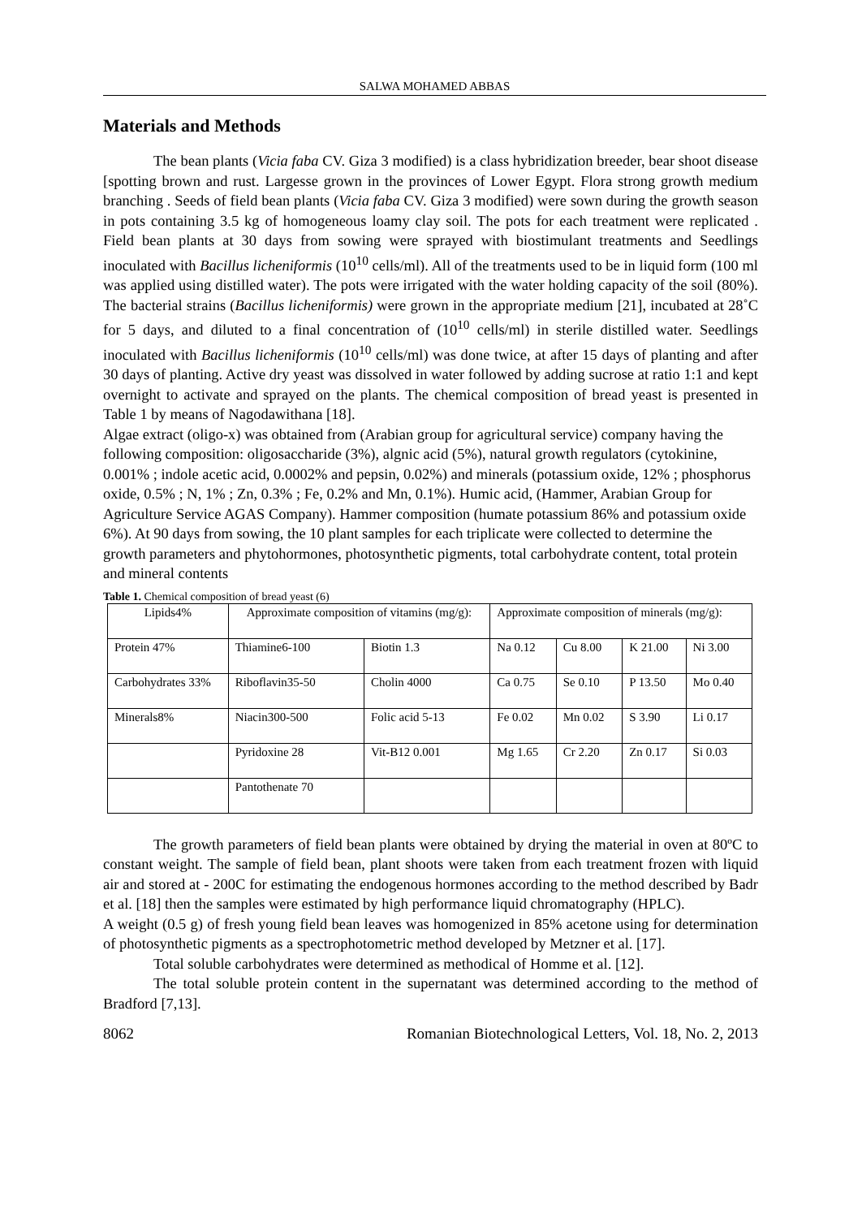SALWA MOHAMED ABBAS
Materials and Methods
The bean plants (Vicia faba CV. Giza 3 modified) is a class hybridization breeder, bear shoot disease [spotting brown and rust. Largesse grown in the provinces of Lower Egypt. Flora strong growth medium branching . Seeds of field bean plants (Vicia faba CV. Giza 3 modified) were sown during the growth season in pots containing 3.5 kg of homogeneous loamy clay soil. The pots for each treatment were replicated . Field bean plants at 30 days from sowing were sprayed with biostimulant treatments and Seedlings inoculated with Bacillus licheniformis (10<sup>10</sup> cells/ml). All of the treatments used to be in liquid form (100 ml was applied using distilled water). The pots were irrigated with the water holding capacity of the soil (80%). The bacterial strains (Bacillus licheniformis) were grown in the appropriate medium [21], incubated at 28˚C for 5 days, and diluted to a final concentration of (10<sup>10</sup> cells/ml) in sterile distilled water. Seedlings inoculated with Bacillus licheniformis (10<sup>10</sup> cells/ml) was done twice, at after 15 days of planting and after 30 days of planting. Active dry yeast was dissolved in water followed by adding sucrose at ratio 1:1 and kept overnight to activate and sprayed on the plants. The chemical composition of bread yeast is presented in Table 1 by means of Nagodawithana [18].
Algae extract (oligo-x) was obtained from (Arabian group for agricultural service) company having the following composition: oligosaccharide (3%), algnic acid (5%), natural growth regulators (cytokinine, 0.001% ; indole acetic acid, 0.0002% and pepsin, 0.02%) and minerals (potassium oxide, 12% ; phosphorus oxide, 0.5% ; N, 1% ; Zn, 0.3% ; Fe, 0.2% and Mn, 0.1%). Humic acid, (Hammer, Arabian Group for Agriculture Service AGAS Company). Hammer composition (humate potassium 86% and potassium oxide 6%). At 90 days from sowing, the 10 plant samples for each triplicate were collected to determine the growth parameters and phytohormones, photosynthetic pigments, total carbohydrate content, total protein and mineral contents
Table 1. Chemical composition of bread yeast (6)
| Lipids4% | Approximate composition of vitamins (mg/g): | | Approximate composition of minerals (mg/g): | | | |
| Protein 47% | Thiamine6-100 | Biotin 1.3 | Na 0.12 | Cu 8.00 | K 21.00 | Ni 3.00 |
| Carbohydrates 33% | Riboflavin35-50 | Cholin 4000 | Ca 0.75 | Se 0.10 | P 13.50 | Mo 0.40 |
| Minerals8% | Niacin300-500 | Folic acid 5-13 | Fe 0.02 | Mn 0.02 | S 3.90 | Li 0.17 |
| | Pyridoxine 28 | Vit-B12 0.001 | Mg 1.65 | Cr 2.20 | Zn 0.17 | Si 0.03 |
| | Pantothenate 70 | | | | | |
The growth parameters of field bean plants were obtained by drying the material in oven at 80ºC to constant weight. The sample of field bean, plant shoots were taken from each treatment frozen with liquid air and stored at - 200C for estimating the endogenous hormones according to the method described by Badr et al. [18] then the samples were estimated by high performance liquid chromatography (HPLC).
A weight (0.5 g) of fresh young field bean leaves was homogenized in 85% acetone using for determination of photosynthetic pigments as a spectrophotometric method developed by Metzner et al. [17].
Total soluble carbohydrates were determined as methodical of Homme et al. [12].
The total soluble protein content in the supernatant was determined according to the method of Bradford [7,13].
8062 Romanian Biotechnological Letters, Vol. 18, No. 2, 2013